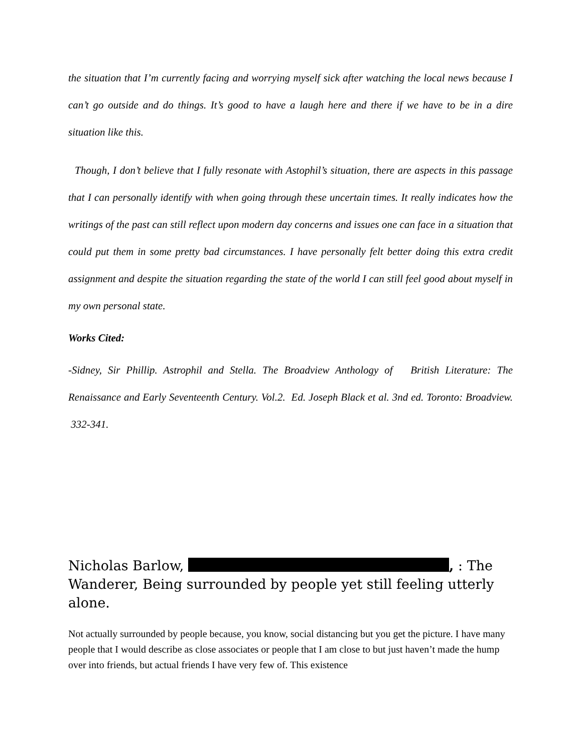the situation that I’m currently facing and worrying myself sick after watching the local news because I can’t go outside and do things. It’s good to have a laugh here and there if we have to be in a dire situation like this.
Though, I don’t believe that I fully resonate with Astophil’s situation, there are aspects in this passage that I can personally identify with when going through these uncertain times. It really indicates how the writings of the past can still reflect upon modern day concerns and issues one can face in a situation that could put them in some pretty bad circumstances. I have personally felt better doing this extra credit assignment and despite the situation regarding the state of the world I can still feel good about myself in my own personal state.
Works Cited:
-Sidney, Sir Phillip. Astrophil and Stella. The Broadview Anthology of British Literature: The Renaissance and Early Seventeenth Century. Vol.2. Ed. Joseph Black et al. 3nd ed. Toronto: Broadview. 332-341.
Nicholas Barlow, , : The Wanderer, Being surrounded by people yet still feeling utterly alone.
Not actually surrounded by people because, you know, social distancing but you get the picture. I have many people that I would describe as close associates or people that I am close to but just haven’t made the hump over into friends, but actual friends I have very few of. This existence